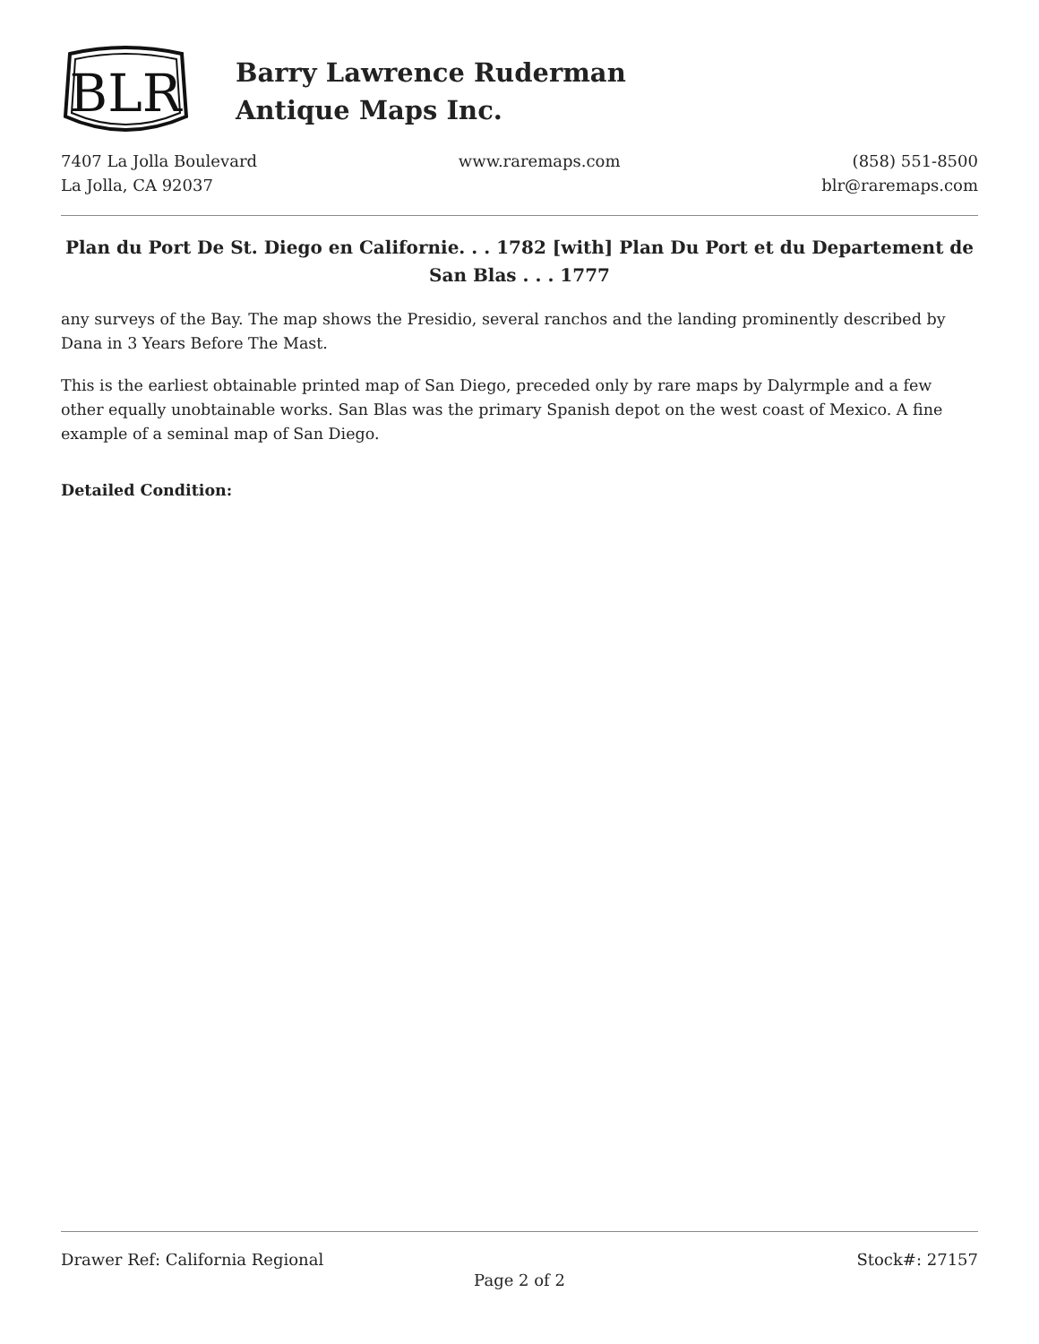BLR
Barry Lawrence Ruderman
Antique Maps Inc.
7407 La Jolla Boulevard
La Jolla, CA 92037
www.raremaps.com (858) 551-8500
blr@raremaps.com
Plan du Port De St. Diego en Californie. . . 1782 [with] Plan Du Port et du Departement de San Blas . . . 1777
any surveys of the Bay. The map shows the Presidio, several ranchos and the landing prominently described by Dana in 3 Years Before The Mast.
This is the earliest obtainable printed map of San Diego, preceded only by rare maps by Dalyrmple and a few other equally unobtainable works. San Blas was the primary Spanish depot on the west coast of Mexico. A fine example of a seminal map of San Diego.
Detailed Condition:
Drawer Ref: California Regional Stock#: 27157
Page 2 of 2